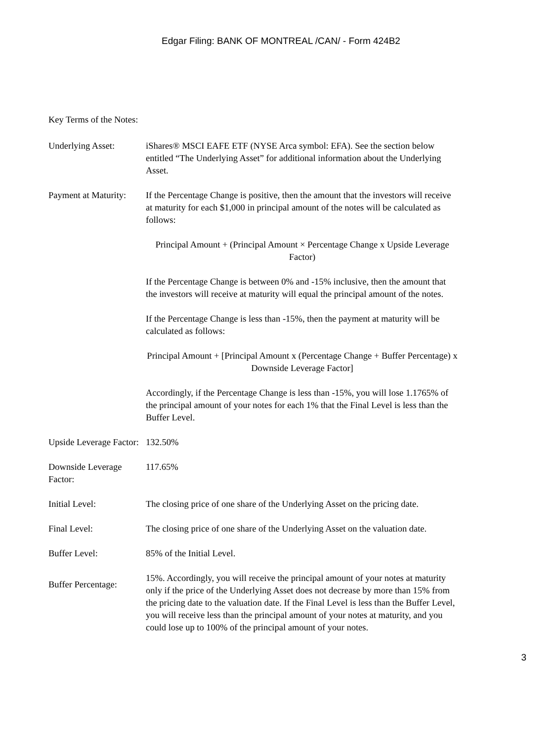Edgar Filing: BANK OF MONTREAL /CAN/ - Form 424B2
Key Terms of the Notes:
| Underlying Asset: | iShares® MSCI EAFE ETF (NYSE Arca symbol: EFA). See the section below entitled “The Underlying Asset” for additional information about the Underlying Asset. |
| Payment at Maturity: | If the Percentage Change is positive, then the amount that the investors will receive at maturity for each $1,000 in principal amount of the notes will be calculated as follows: Principal Amount + (Principal Amount × Percentage Change x Upside Leverage Factor) If the Percentage Change is between 0% and -15% inclusive, then the amount that the investors will receive at maturity will equal the principal amount of the notes. If the Percentage Change is less than -15%, then the payment at maturity will be calculated as follows: Principal Amount + [Principal Amount x (Percentage Change + Buffer Percentage) x Downside Leverage Factor] Accordingly, if the Percentage Change is less than -15%, you will lose 1.1765% of the principal amount of your notes for each 1% that the Final Level is less than the Buffer Level. |
| Upside Leverage Factor: | 132.50% |
| Downside Leverage Factor: | 117.65% |
| Initial Level: | The closing price of one share of the Underlying Asset on the pricing date. |
| Final Level: | The closing price of one share of the Underlying Asset on the valuation date. |
| Buffer Level: | 85% of the Initial Level. |
| Buffer Percentage: | 15%. Accordingly, you will receive the principal amount of your notes at maturity only if the price of the Underlying Asset does not decrease by more than 15% from the pricing date to the valuation date. If the Final Level is less than the Buffer Level, you will receive less than the principal amount of your notes at maturity, and you could lose up to 100% of the principal amount of your notes. |
3